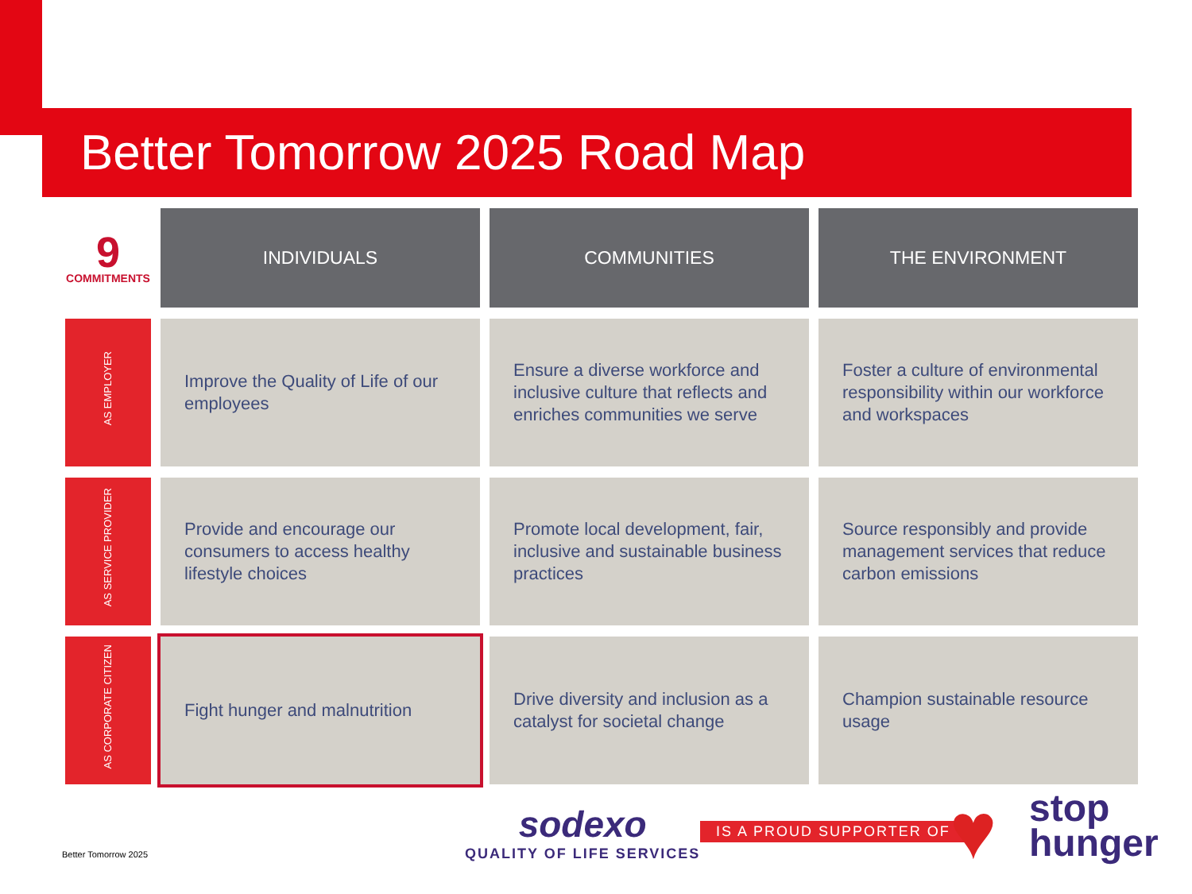Better Tomorrow 2025 Road Map
| 9 COMMITMENTS | INDIVIDUALS | COMMUNITIES | THE ENVIRONMENT |
| --- | --- | --- | --- |
| AS EMPLOYER | Improve the Quality of Life of our employees | Ensure a diverse workforce and inclusive culture that reflects and enriches communities we serve | Foster a culture of environmental responsibility within our workforce and workspaces |
| AS SERVICE PROVIDER | Provide and encourage our consumers to access healthy lifestyle choices | Promote local development, fair, inclusive and sustainable business practices | Source responsibly and provide management services that reduce carbon emissions |
| AS CORPORATE CITIZEN | Fight hunger and malnutrition | Drive diversity and inclusion as a catalyst for societal change | Champion sustainable resource usage |
Better Tomorrow 2025
sodexo
QUALITY OF LIFE SERVICES
IS A PROUD SUPPORTER OF ♥
stop
hunger